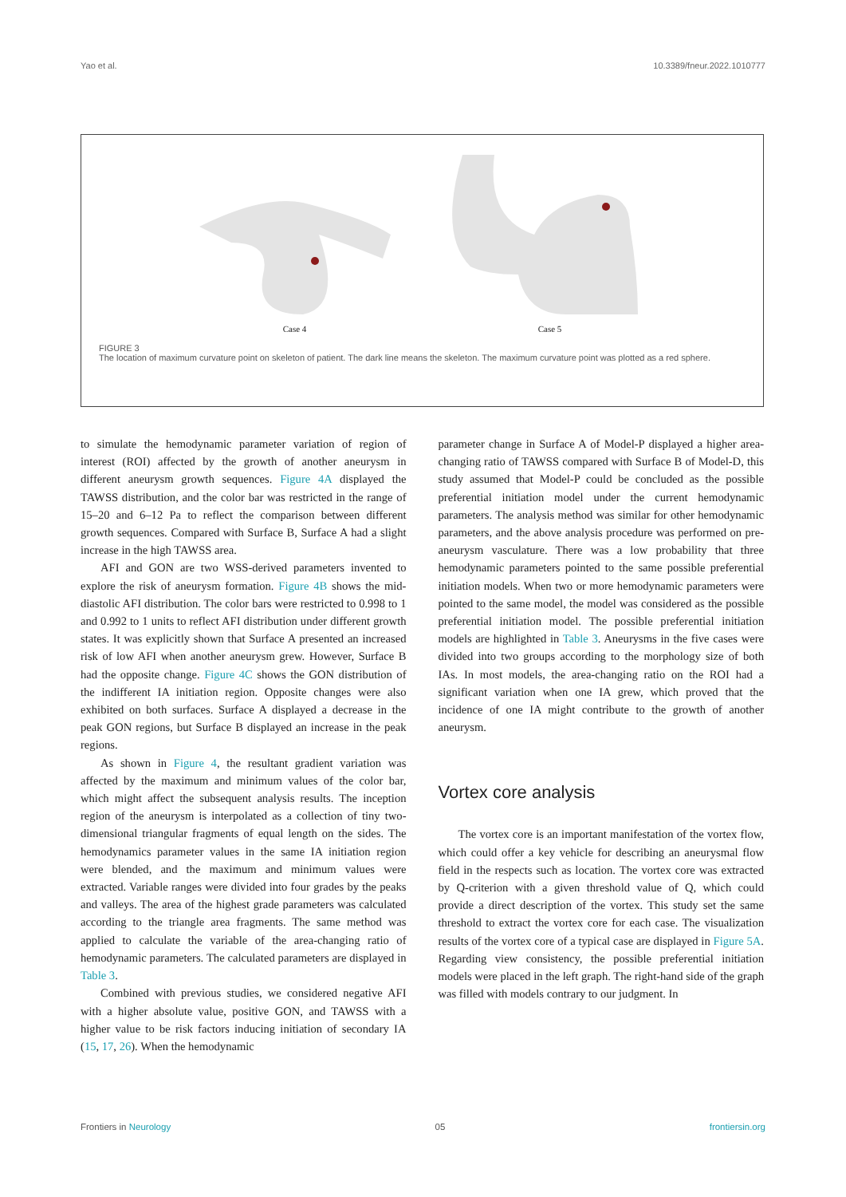Yao et al. 10.3389/fneur.2022.1010777
Case 4 Case 5
FIGURE 3
The location of maximum curvature point on skeleton of patient. The dark line means the skeleton. The maximum curvature point was plotted as a red sphere.
to simulate the hemodynamic parameter variation of region of interest (ROI) affected by the growth of another aneurysm in different aneurysm growth sequences. Figure 4A displayed the TAWSS distribution, and the color bar was restricted in the range of 15–20 and 6–12 Pa to reflect the comparison between different growth sequences. Compared with Surface B, Surface A had a slight increase in the high TAWSS area.
AFI and GON are two WSS-derived parameters invented to explore the risk of aneurysm formation. Figure 4B shows the mid-diastolic AFI distribution. The color bars were restricted to 0.998 to 1 and 0.992 to 1 units to reflect AFI distribution under different growth states. It was explicitly shown that Surface A presented an increased risk of low AFI when another aneurysm grew. However, Surface B had the opposite change. Figure 4C shows the GON distribution of the indifferent IA initiation region. Opposite changes were also exhibited on both surfaces. Surface A displayed a decrease in the peak GON regions, but Surface B displayed an increase in the peak regions.
As shown in Figure 4, the resultant gradient variation was affected by the maximum and minimum values of the color bar, which might affect the subsequent analysis results. The inception region of the aneurysm is interpolated as a collection of tiny two-dimensional triangular fragments of equal length on the sides. The hemodynamics parameter values in the same IA initiation region were blended, and the maximum and minimum values were extracted. Variable ranges were divided into four grades by the peaks and valleys. The area of the highest grade parameters was calculated according to the triangle area fragments. The same method was applied to calculate the variable of the area-changing ratio of hemodynamic parameters. The calculated parameters are displayed in Table 3.
Combined with previous studies, we considered negative AFI with a higher absolute value, positive GON, and TAWSS with a higher value to be risk factors inducing initiation of secondary IA (15, 17, 26). When the hemodynamic
parameter change in Surface A of Model-P displayed a higher area-changing ratio of TAWSS compared with Surface B of Model-D, this study assumed that Model-P could be concluded as the possible preferential initiation model under the current hemodynamic parameters. The analysis method was similar for other hemodynamic parameters, and the above analysis procedure was performed on pre-aneurysm vasculature. There was a low probability that three hemodynamic parameters pointed to the same possible preferential initiation models. When two or more hemodynamic parameters were pointed to the same model, the model was considered as the possible preferential initiation model. The possible preferential initiation models are highlighted in Table 3. Aneurysms in the five cases were divided into two groups according to the morphology size of both IAs. In most models, the area-changing ratio on the ROI had a significant variation when one IA grew, which proved that the incidence of one IA might contribute to the growth of another aneurysm.
Vortex core analysis
The vortex core is an important manifestation of the vortex flow, which could offer a key vehicle for describing an aneurysmal flow field in the respects such as location. The vortex core was extracted by Q-criterion with a given threshold value of Q, which could provide a direct description of the vortex. This study set the same threshold to extract the vortex core for each case. The visualization results of the vortex core of a typical case are displayed in Figure 5A. Regarding view consistency, the possible preferential initiation models were placed in the left graph. The right-hand side of the graph was filled with models contrary to our judgment. In
Frontiers in Neurology 05 frontiersin.org